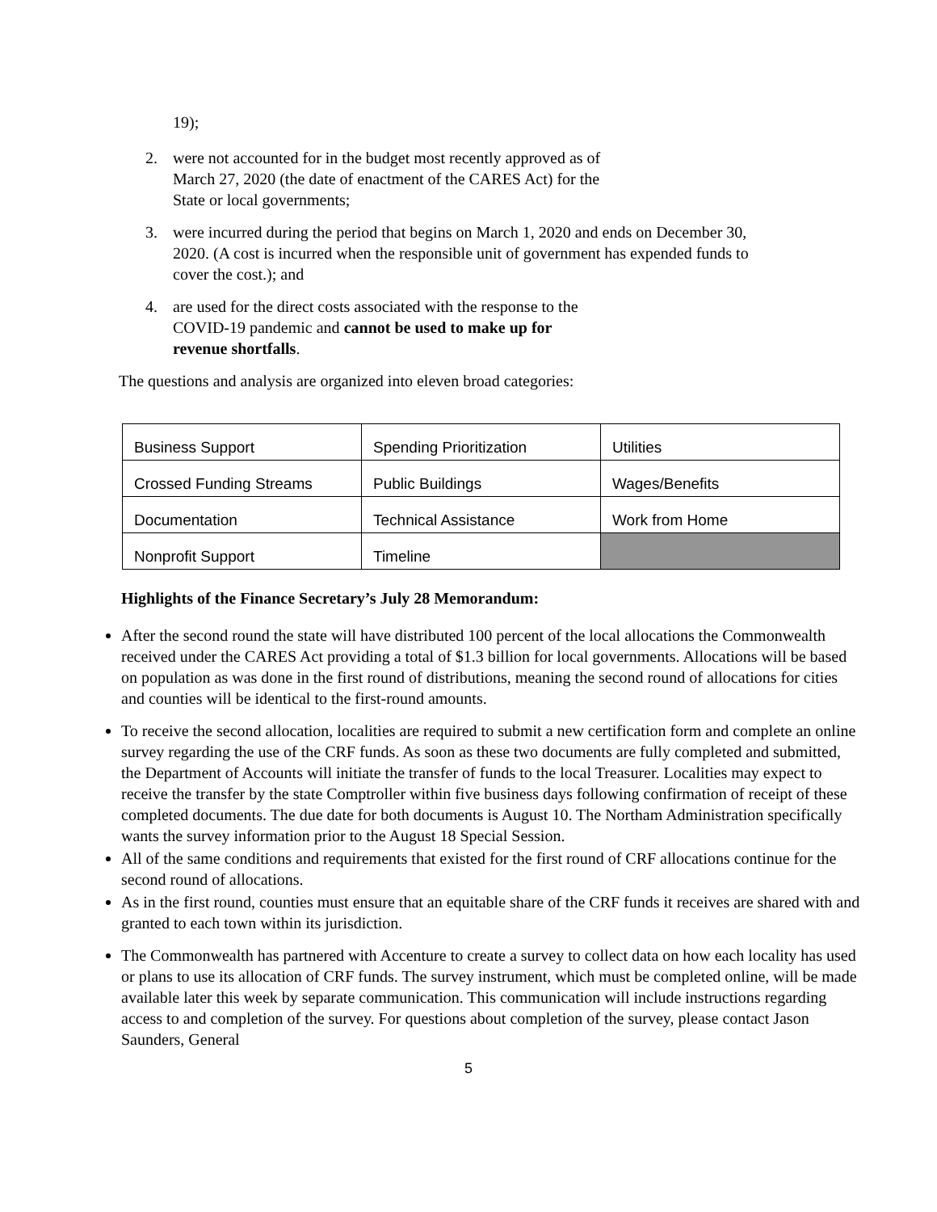19);
2. were not accounted for in the budget most recently approved as of
March 27, 2020 (the date of enactment of the CARES Act) for the
State or local governments;
3. were incurred during the period that begins on March 1, 2020 and ends on December 30, 2020. (A cost is incurred when the responsible unit of government has expended funds to cover the cost.); and
4. are used for the direct costs associated with the response to the
COVID-19 pandemic and cannot be used to make up for
revenue shortfalls.
The questions and analysis are organized into eleven broad categories:
| Business Support | Spending Prioritization | Utilities |
| Crossed Funding Streams | Public Buildings | Wages/Benefits |
| Documentation | Technical Assistance | Work from Home |
| Nonprofit Support | Timeline | |
Highlights of the Finance Secretary’s July 28 Memorandum:
After the second round the state will have distributed 100 percent of the local allocations the Commonwealth received under the CARES Act providing a total of $1.3 billion for local governments. Allocations will be based on population as was done in the first round of distributions, meaning the second round of allocations for cities and counties will be identical to the first-round amounts.
To receive the second allocation, localities are required to submit a new certification form and complete an online survey regarding the use of the CRF funds. As soon as these two documents are fully completed and submitted, the Department of Accounts will initiate the transfer of funds to the local Treasurer. Localities may expect to receive the transfer by the state Comptroller within five business days following confirmation of receipt of these completed documents. The due date for both documents is August 10. The Northam Administration specifically wants the survey information prior to the August 18 Special Session.
All of the same conditions and requirements that existed for the first round of CRF allocations continue for the second round of allocations.
As in the first round, counties must ensure that an equitable share of the CRF funds it receives are shared with and granted to each town within its jurisdiction.
The Commonwealth has partnered with Accenture to create a survey to collect data on how each locality has used or plans to use its allocation of CRF funds. The survey instrument, which must be completed online, will be made available later this week by separate communication. This communication will include instructions regarding access to and completion of the survey. For questions about completion of the survey, please contact Jason Saunders, General
5